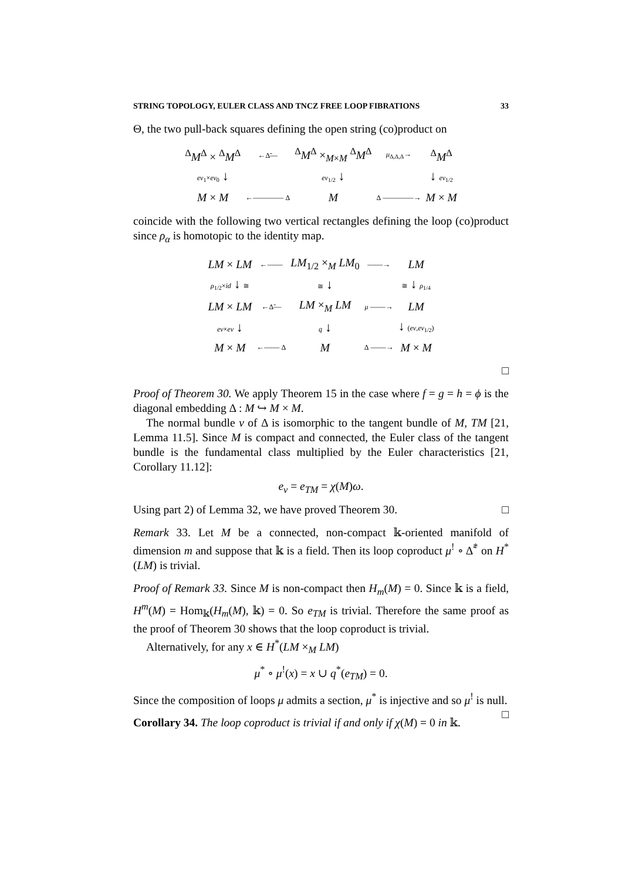STRING TOPOLOGY, EULER CLASS AND TNCZ FREE LOOP FIBRATIONS 33
Θ, the two pull-back squares defining the open string (co)product on
| <sup>Δ</sup> M<sup>Δ</sup> × <sup>Δ</sup> M<sup>Δ</sup> | ← Δ̃ — | <sup>Δ</sup> M<sup>Δ</sup> ×<sub>M×M</sub> <sup>Δ</sup> M<sup>Δ</sup> | μ<sub>Δ,Δ,Δ</sub> → | <sup>Δ</sup> M<sup>Δ</sup> |
| ev<sub>1</sub>× ev<sub>0</sub> ↓ | | ev<sub>1/2</sub> ↓ | | ↓ ev<sub>1/2</sub> |
| M × M | ←———— Δ | M | Δ ————→ | M × M |
coincide with the following two vertical rectangles defining the loop (co)product since ρ<sub>α</sub> is homotopic to the identity map.
| LM × LM | ←—— | LM<sub>1/2</sub> ×<sub>M</sub> LM<sub>0</sub> | ——→ | LM |
| ρ<sub>1/2</sub>× id ↓ ≅ | | ≅ ↓ | | ≅ ↓ ρ<sub>1/4</sub> |
| LM × LM | ← Δ̃ — | LM ×<sub>M</sub> LM | μ ——→ | LM |
| ev × ev ↓ | | q ↓ | | ↓ ( ev , ev<sub>1/2</sub>) |
| M × M | ←—— Δ | M | Δ ——→ | M × M |
□
Proof of Theorem 30. We apply Theorem 15 in the case where f = g = h = ϕ is the diagonal embedding Δ : M ↪ M × M.
The normal bundle ν of Δ is isomorphic to the tangent bundle of M, TM [21, Lemma 11.5]. Since M is compact and connected, the Euler class of the tangent bundle is the fundamental class multiplied by the Euler characteristics [21, Corollary 11.12]:
e<sub>ν</sub> = e<sub>TM</sub> = χ(M)ω.
Using part 2) of Lemma 32, we have proved Theorem 30. □
Remark 33. Let M be a connected, non-compact 𝕜-oriented manifold of dimension m and suppose that 𝕜 is a field. Then its loop coproduct μ<sup>!</sup> ∘ Δ̃<sup>*</sup> on H<sup>*</sup>(LM) is trivial.
Proof of Remark 33. Since M is non-compact then H<sub>m</sub>(M) = 0. Since 𝕜 is a field, H<sup>m</sup>(M) = Hom<sub>𝕜</sub>(H<sub>m</sub>(M), 𝕜) = 0. So e<sub>TM</sub> is trivial. Therefore the same proof as the proof of Theorem 30 shows that the loop coproduct is trivial.
Alternatively, for any x ∈ H<sup>*</sup>(LM ×<sub>M</sub> LM)
μ<sup>*</sup> ∘ μ<sup>!</sup>(x) = x ∪ q<sup>*</sup>(e<sub>TM</sub>) = 0.
Since the composition of loops μ admits a section, μ<sup>*</sup> is injective and so μ<sup>!</sup> is null. □
Corollary 34. The loop coproduct is trivial if and only if χ(M) = 0 in 𝕜.